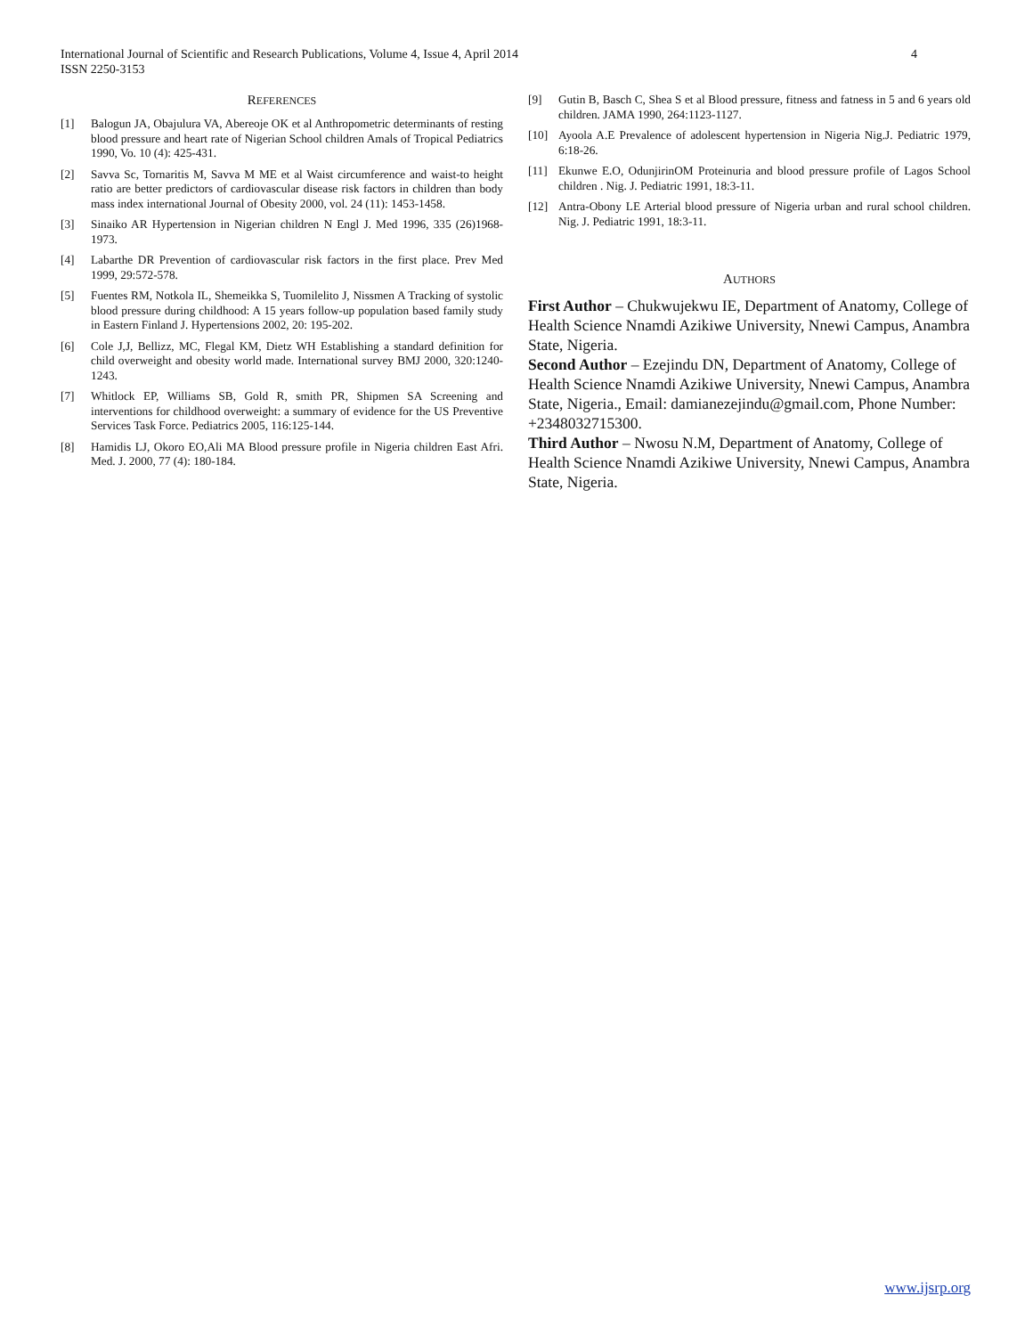International Journal of Scientific and Research Publications, Volume 4, Issue 4, April 2014
ISSN 2250-3153
4
REFERENCES
[1] Balogun JA, Obajulura VA, Abereoje OK et al Anthropometric determinants of resting blood pressure and heart rate of Nigerian School children Amals of Tropical Pediatrics 1990, Vo. 10 (4): 425-431.
[2] Savva Sc, Tornaritis M, Savva M ME et al Waist circumference and waist-to height ratio are better predictors of cardiovascular disease risk factors in children than body mass index international Journal of Obesity 2000, vol. 24 (11): 1453-1458.
[3] Sinaiko AR Hypertension in Nigerian children N Engl J. Med 1996, 335 (26)1968-1973.
[4] Labarthe DR Prevention of cardiovascular risk factors in the first place. Prev Med 1999, 29:572-578.
[5] Fuentes RM, Notkola IL, Shemeikka S, Tuomilelito J, Nissmen A Tracking of systolic blood pressure during childhood: A 15 years follow-up population based family study in Eastern Finland J. Hypertensions 2002, 20: 195-202.
[6] Cole J,J, Bellizz, MC, Flegal KM, Dietz WH Establishing a standard definition for child overweight and obesity world made. International survey BMJ 2000, 320:1240-1243.
[7] Whitlock EP, Williams SB, Gold R, smith PR, Shipmen SA Screening and interventions for childhood overweight: a summary of evidence for the US Preventive Services Task Force. Pediatrics 2005, 116:125-144.
[8] Hamidis LJ, Okoro EO,Ali MA Blood pressure profile in Nigeria children East Afri. Med. J. 2000, 77 (4): 180-184.
[9] Gutin B, Basch C, Shea S et al Blood pressure, fitness and fatness in 5 and 6 years old children. JAMA 1990, 264:1123-1127.
[10] Ayoola A.E Prevalence of adolescent hypertension in Nigeria Nig.J. Pediatric 1979, 6:18-26.
[11] Ekunwe E.O, OdunjirinOM Proteinuria and blood pressure profile of Lagos School children . Nig. J. Pediatric 1991, 18:3-11.
[12] Antra-Obony LE Arterial blood pressure of Nigeria urban and rural school children. Nig. J. Pediatric 1991, 18:3-11.
AUTHORS
First Author – Chukwujekwu IE, Department of Anatomy, College of Health Science Nnamdi Azikiwe University, Nnewi Campus, Anambra State, Nigeria.
Second Author – Ezejindu DN, Department of Anatomy, College of Health Science Nnamdi Azikiwe University, Nnewi Campus, Anambra State, Nigeria., Email: damianezejindu@gmail.com, Phone Number: +2348032715300.
Third Author – Nwosu N.M, Department of Anatomy, College of Health Science Nnamdi Azikiwe University, Nnewi Campus, Anambra State, Nigeria.
www.ijsrp.org